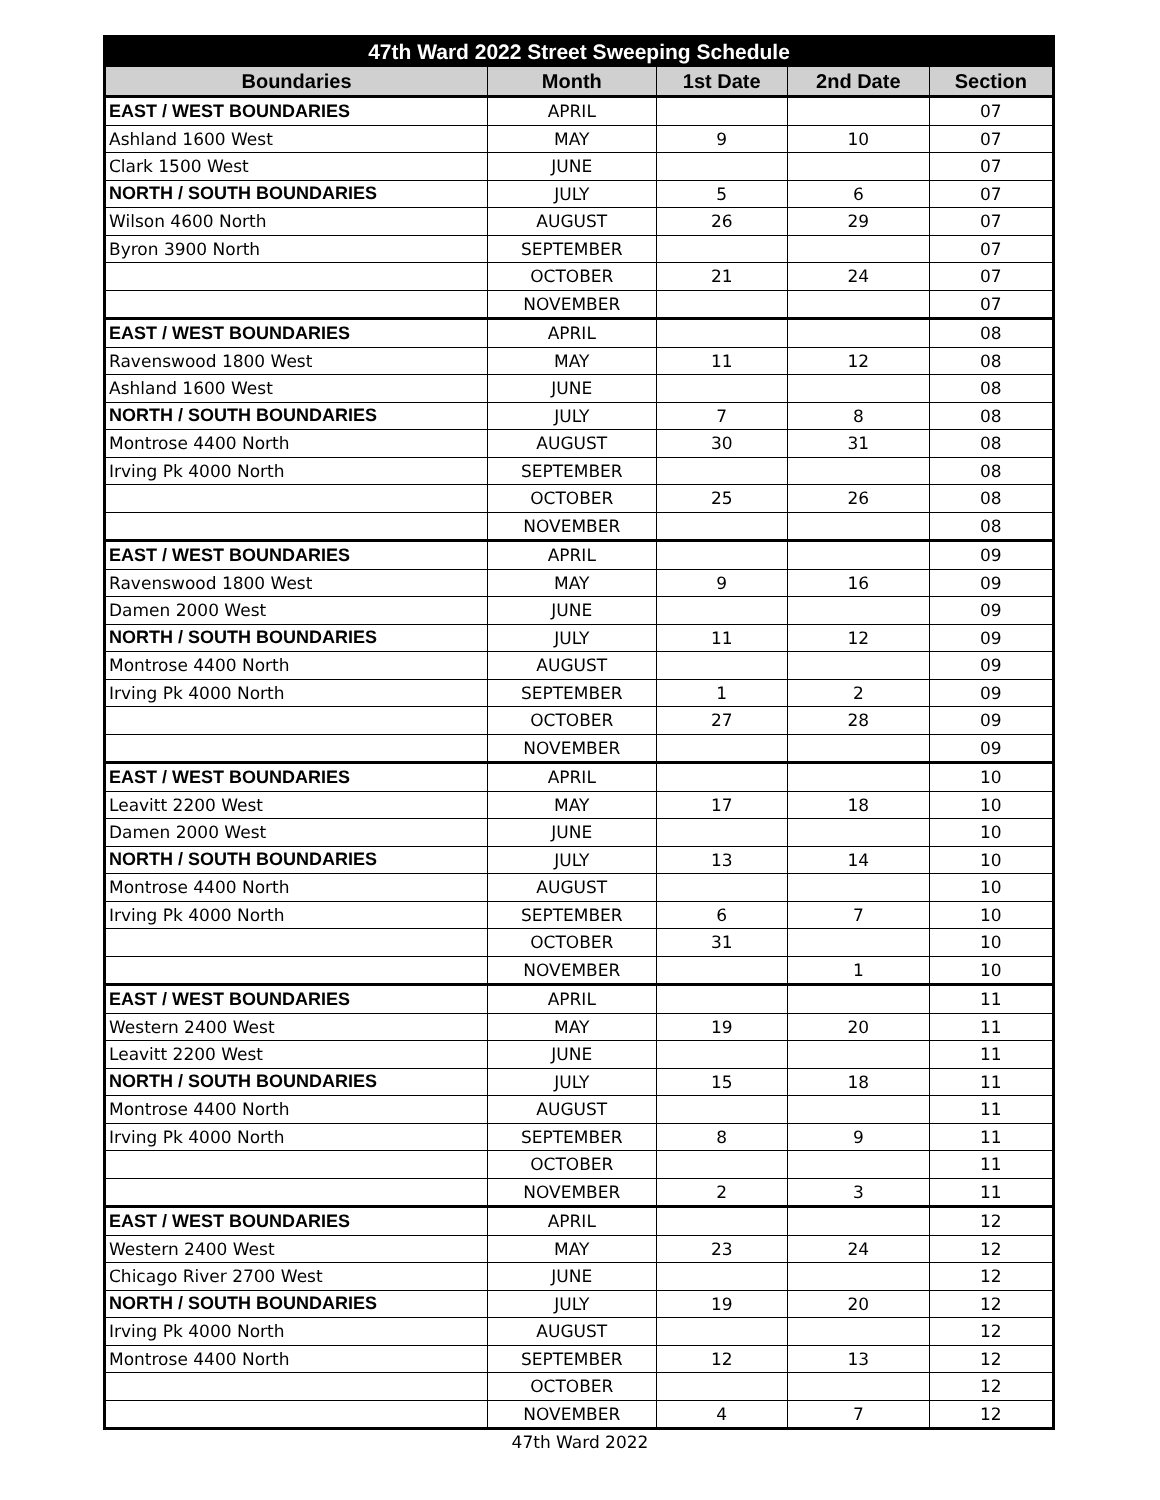| 47th Ward 2022 Street Sweeping Schedule | | | | |
| --- | --- | --- | --- | --- |
| Boundaries | Month | 1st Date | 2nd Date | Section |
| EAST / WEST BOUNDARIES | APRIL | | | 07 |
| Ashland 1600 West | MAY | 9 | 10 | 07 |
| Clark 1500 West | JUNE | | | 07 |
| NORTH / SOUTH BOUNDARIES | JULY | 5 | 6 | 07 |
| Wilson 4600 North | AUGUST | 26 | 29 | 07 |
| Byron 3900 North | SEPTEMBER | | | 07 |
| | OCTOBER | 21 | 24 | 07 |
| | NOVEMBER | | | 07 |
| EAST / WEST BOUNDARIES | APRIL | | | 08 |
| Ravenswood 1800 West | MAY | 11 | 12 | 08 |
| Ashland 1600 West | JUNE | | | 08 |
| NORTH / SOUTH BOUNDARIES | JULY | 7 | 8 | 08 |
| Montrose 4400 North | AUGUST | 30 | 31 | 08 |
| Irving Pk 4000 North | SEPTEMBER | | | 08 |
| | OCTOBER | 25 | 26 | 08 |
| | NOVEMBER | | | 08 |
| EAST / WEST BOUNDARIES | APRIL | | | 09 |
| Ravenswood 1800 West | MAY | 9 | 16 | 09 |
| Damen 2000 West | JUNE | | | 09 |
| NORTH / SOUTH BOUNDARIES | JULY | 11 | 12 | 09 |
| Montrose 4400 North | AUGUST | | | 09 |
| Irving Pk 4000 North | SEPTEMBER | 1 | 2 | 09 |
| | OCTOBER | 27 | 28 | 09 |
| | NOVEMBER | | | 09 |
| EAST / WEST BOUNDARIES | APRIL | | | 10 |
| Leavitt 2200 West | MAY | 17 | 18 | 10 |
| Damen 2000 West | JUNE | | | 10 |
| NORTH / SOUTH BOUNDARIES | JULY | 13 | 14 | 10 |
| Montrose 4400 North | AUGUST | | | 10 |
| Irving Pk 4000 North | SEPTEMBER | 6 | 7 | 10 |
| | OCTOBER | 31 | | 10 |
| | NOVEMBER | | 1 | 10 |
| EAST / WEST BOUNDARIES | APRIL | | | 11 |
| Western 2400 West | MAY | 19 | 20 | 11 |
| Leavitt 2200 West | JUNE | | | 11 |
| NORTH / SOUTH BOUNDARIES | JULY | 15 | 18 | 11 |
| Montrose 4400 North | AUGUST | | | 11 |
| Irving Pk 4000 North | SEPTEMBER | 8 | 9 | 11 |
| | OCTOBER | | | 11 |
| | NOVEMBER | 2 | 3 | 11 |
| EAST / WEST BOUNDARIES | APRIL | | | 12 |
| Western 2400 West | MAY | 23 | 24 | 12 |
| Chicago River 2700 West | JUNE | | | 12 |
| NORTH / SOUTH BOUNDARIES | JULY | 19 | 20 | 12 |
| Irving Pk 4000 North | AUGUST | | | 12 |
| Montrose 4400 North | SEPTEMBER | 12 | 13 | 12 |
| | OCTOBER | | | 12 |
| | NOVEMBER | 4 | 7 | 12 |
47th Ward 2022